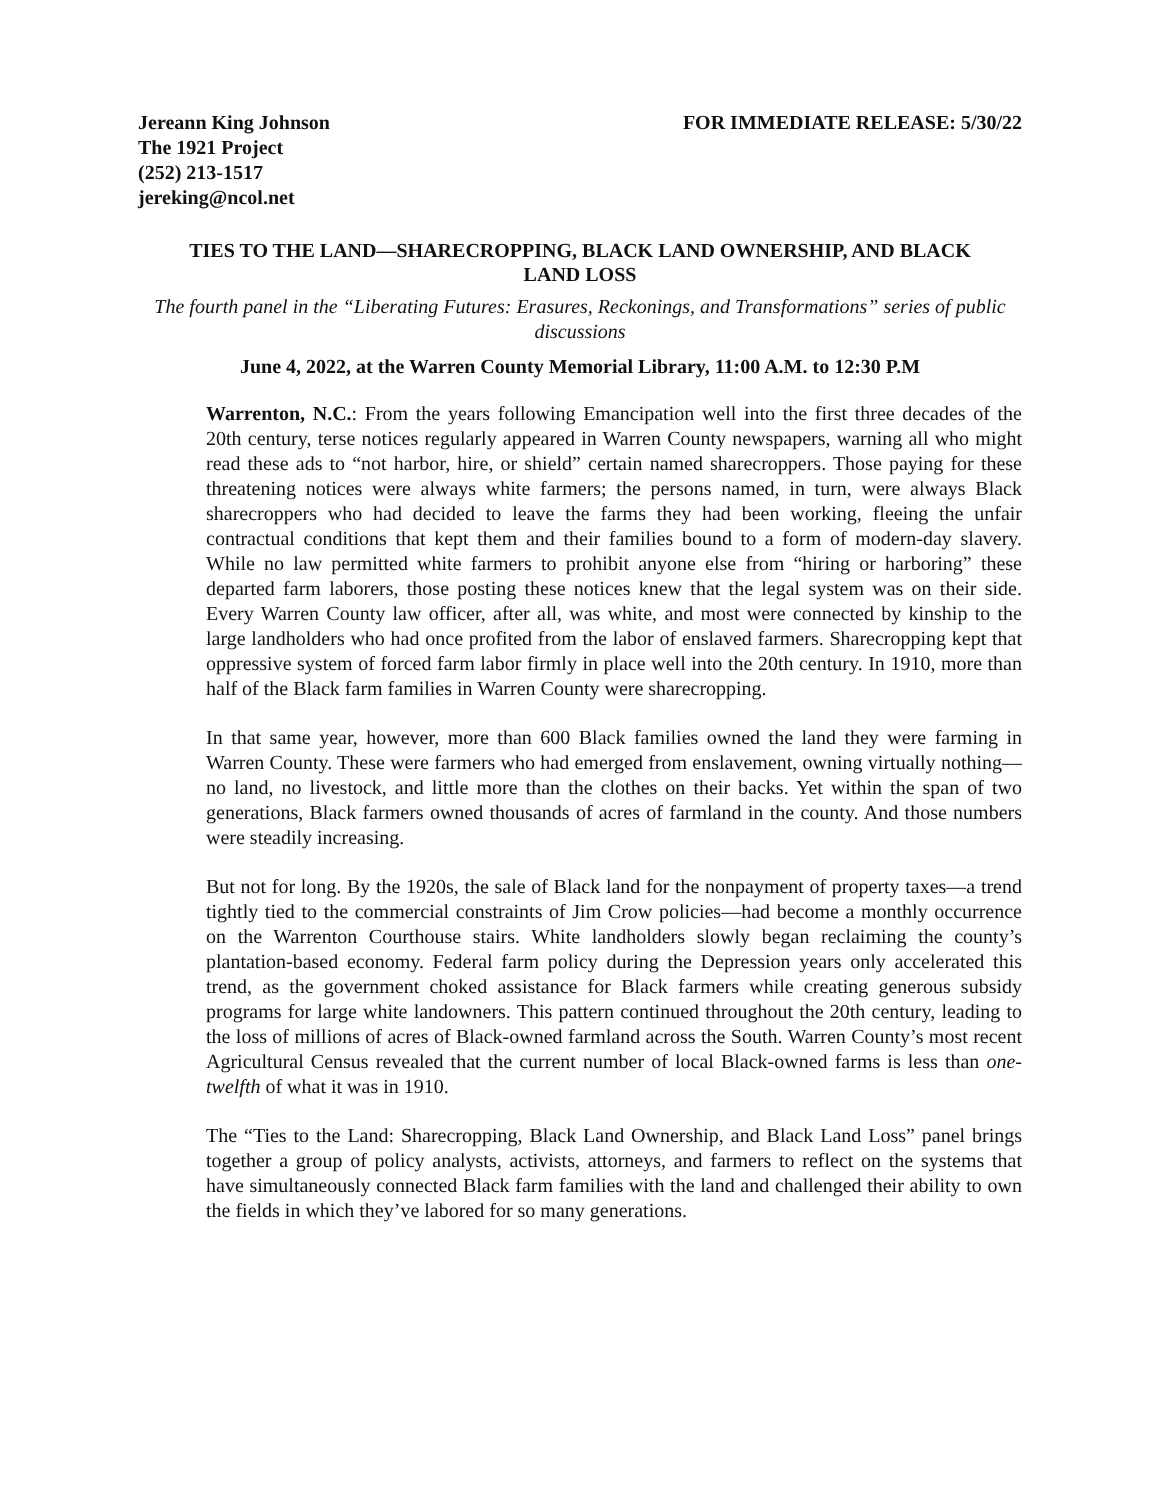Jereann King Johnson
The 1921 Project
(252) 213-1517
jereking@ncol.net
FOR IMMEDIATE RELEASE: 5/30/22
TIES TO THE LAND—SHARECROPPING, BLACK LAND OWNERSHIP, AND BLACK LAND LOSS
The fourth panel in the “Liberating Futures: Erasures, Reckonings, and Transformations” series of public discussions
June 4, 2022, at the Warren County Memorial Library, 11:00 A.M. to 12:30 P.M
Warrenton, N.C.: From the years following Emancipation well into the first three decades of the 20th century, terse notices regularly appeared in Warren County newspapers, warning all who might read these ads to “not harbor, hire, or shield” certain named sharecroppers. Those paying for these threatening notices were always white farmers; the persons named, in turn, were always Black sharecroppers who had decided to leave the farms they had been working, fleeing the unfair contractual conditions that kept them and their families bound to a form of modern-day slavery. While no law permitted white farmers to prohibit anyone else from “hiring or harboring” these departed farm laborers, those posting these notices knew that the legal system was on their side. Every Warren County law officer, after all, was white, and most were connected by kinship to the large landholders who had once profited from the labor of enslaved farmers. Sharecropping kept that oppressive system of forced farm labor firmly in place well into the 20th century. In 1910, more than half of the Black farm families in Warren County were sharecropping.
In that same year, however, more than 600 Black families owned the land they were farming in Warren County. These were farmers who had emerged from enslavement, owning virtually nothing—no land, no livestock, and little more than the clothes on their backs. Yet within the span of two generations, Black farmers owned thousands of acres of farmland in the county. And those numbers were steadily increasing.
But not for long. By the 1920s, the sale of Black land for the nonpayment of property taxes—a trend tightly tied to the commercial constraints of Jim Crow policies—had become a monthly occurrence on the Warrenton Courthouse stairs. White landholders slowly began reclaiming the county’s plantation-based economy. Federal farm policy during the Depression years only accelerated this trend, as the government choked assistance for Black farmers while creating generous subsidy programs for large white landowners. This pattern continued throughout the 20th century, leading to the loss of millions of acres of Black-owned farmland across the South. Warren County’s most recent Agricultural Census revealed that the current number of local Black-owned farms is less than one-twelfth of what it was in 1910.
The “Ties to the Land: Sharecropping, Black Land Ownership, and Black Land Loss” panel brings together a group of policy analysts, activists, attorneys, and farmers to reflect on the systems that have simultaneously connected Black farm families with the land and challenged their ability to own the fields in which they’ve labored for so many generations.